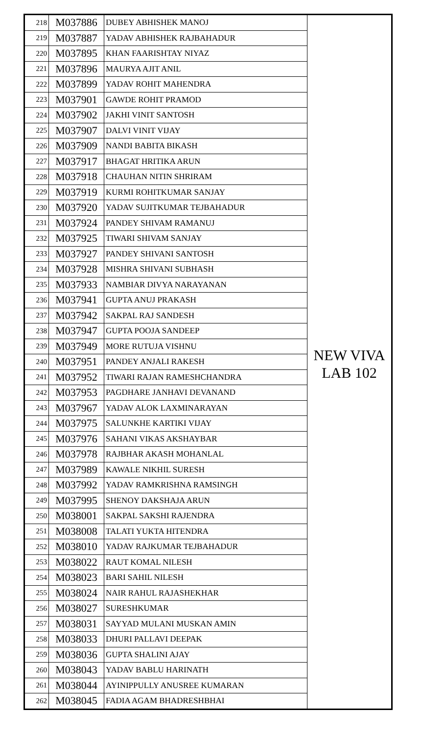| 218 | M037886 | DUBEY ABHISHEK MANOJ | NEW VIVA LAB 102 |
| 219 | M037887 | YADAV ABHISHEK RAJBAHADUR | |
| 220 | M037895 | KHAN FAARISHTAY NIYAZ | |
| 221 | M037896 | MAURYA AJIT ANIL | |
| 222 | M037899 | YADAV ROHIT MAHENDRA | |
| 223 | M037901 | GAWDE ROHIT PRAMOD | |
| 224 | M037902 | JAKHI VINIT SANTOSH | |
| 225 | M037907 | DALVI VINIT VIJAY | |
| 226 | M037909 | NANDI BABITA BIKASH | |
| 227 | M037917 | BHAGAT HRITIKA ARUN | |
| 228 | M037918 | CHAUHAN NITIN SHRIRAM | |
| 229 | M037919 | KURMI ROHITKUMAR SANJAY | |
| 230 | M037920 | YADAV SUJITKUMAR TEJBAHADUR | |
| 231 | M037924 | PANDEY SHIVAM RAMANUJ | |
| 232 | M037925 | TIWARI SHIVAM SANJAY | |
| 233 | M037927 | PANDEY SHIVANI SANTOSH | |
| 234 | M037928 | MISHRA SHIVANI SUBHASH | |
| 235 | M037933 | NAMBIAR DIVYA NARAYANAN | |
| 236 | M037941 | GUPTA ANUJ PRAKASH | |
| 237 | M037942 | SAKPAL RAJ SANDESH | |
| 238 | M037947 | GUPTA POOJA SANDEEP | |
| 239 | M037949 | MORE RUTUJA VISHNU | |
| 240 | M037951 | PANDEY ANJALI RAKESH | |
| 241 | M037952 | TIWARI RAJAN RAMESHCHANDRA | |
| 242 | M037953 | PAGDHARE JANHAVI DEVANAND | |
| 243 | M037967 | YADAV ALOK LAXMINARAYAN | |
| 244 | M037975 | SALUNKHE KARTIKI VIJAY | |
| 245 | M037976 | SAHANI VIKAS AKSHAYBAR | |
| 246 | M037978 | RAJBHAR AKASH MOHANLAL | |
| 247 | M037989 | KAWALE NIKHIL SURESH | |
| 248 | M037992 | YADAV RAMKRISHNA RAMSINGH | |
| 249 | M037995 | SHENOY DAKSHAJA ARUN | |
| 250 | M038001 | SAKPAL SAKSHI RAJENDRA | |
| 251 | M038008 | TALATI YUKTA HITENDRA | |
| 252 | M038010 | YADAV RAJKUMAR TEJBAHADUR | |
| 253 | M038022 | RAUT KOMAL NILESH | |
| 254 | M038023 | BARI SAHIL NILESH | |
| 255 | M038024 | NAIR RAHUL RAJASHEKHAR | |
| 256 | M038027 | SURESHKUMAR | |
| 257 | M038031 | SAYYAD MULANI MUSKAN AMIN | |
| 258 | M038033 | DHURI PALLAVI DEEPAK | |
| 259 | M038036 | GUPTA SHALINI AJAY | |
| 260 | M038043 | YADAV BABLU HARINATH | |
| 261 | M038044 | AYINIPPULLY ANUSREE KUMARAN | |
| 262 | M038045 | FADIA AGAM BHADRESHBHAI | |